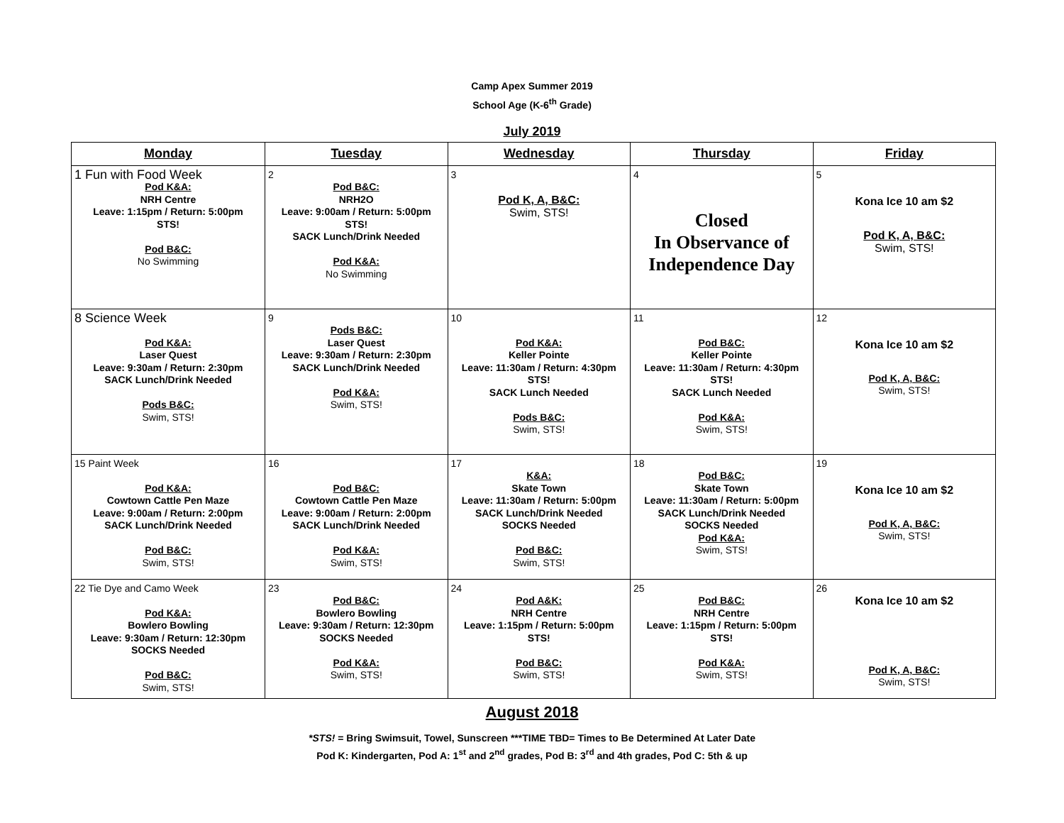Camp Apex Summer 2019
School Age (K-6<sup>th</sup> Grade)
July 2019
| Monday | Tuesday | Wednesday | Thursday | Friday |
| --- | --- | --- | --- | --- |
| 1 Fun with Food Week Pod K&A: NRH Centre Leave: 1:15pm / Return: 5:00pm STS! Pod B&C: No Swimming | 2 Pod B&C: NRH2O Leave: 9:00am / Return: 5:00pm STS! SACK Lunch/Drink Needed Pod K&A: No Swimming | 3 Pod K, A, B&C: Swim, STS! | 4 Closed In Observance of Independence Day | 5 Kona Ice 10 am $2 Pod K, A, B&C: Swim, STS! |
| 8 Science Week Pod K&A: Laser Quest Leave: 9:30am / Return: 2:30pm SACK Lunch/Drink Needed Pods B&C: Swim, STS! | 9 Pods B&C: Laser Quest Leave: 9:30am / Return: 2:30pm SACK Lunch/Drink Needed Pod K&A: Swim, STS! | 10 Pod K&A: Keller Pointe Leave: 11:30am / Return: 4:30pm STS! SACK Lunch Needed Pods B&C: Swim, STS! | 11 Pod B&C: Keller Pointe Leave: 11:30am / Return: 4:30pm STS! SACK Lunch Needed Pod K&A: Swim, STS! | 12 Kona Ice 10 am $2 Pod K, A, B&C: Swim, STS! |
| 15 Paint Week Pod K&A: Cowtown Cattle Pen Maze Leave: 9:00am / Return: 2:00pm SACK Lunch/Drink Needed Pod B&C: Swim, STS! | 16 Pod B&C: Cowtown Cattle Pen Maze Leave: 9:00am / Return: 2:00pm SACK Lunch/Drink Needed Pod K&A: Swim, STS! | 17 K&A: Skate Town Leave: 11:30am / Return: 5:00pm SACK Lunch/Drink Needed SOCKS Needed Pod B&C: Swim, STS! | 18 Pod B&C: Skate Town Leave: 11:30am / Return: 5:00pm SACK Lunch/Drink Needed SOCKS Needed Pod K&A: Swim, STS! | 19 Kona Ice 10 am $2 Pod K, A, B&C: Swim, STS! |
| 22 Tie Dye and Camo Week Pod K&A: Bowlero Bowling Leave: 9:30am / Return: 12:30pm SOCKS Needed Pod B&C: Swim, STS! | 23 Pod B&C: Bowlero Bowling Leave: 9:30am / Return: 12:30pm SOCKS Needed Pod K&A: Swim, STS! | 24 Pod A&K: NRH Centre Leave: 1:15pm / Return: 5:00pm STS! Pod B&C: Swim, STS! | 25 Pod B&C: NRH Centre Leave: 1:15pm / Return: 5:00pm STS! Pod K&A: Swim, STS! | 26 Kona Ice 10 am $2 Pod K, A, B&C: Swim, STS! |
August 2018
*STS! = Bring Swimsuit, Towel, Sunscreen ***TIME TBD= Times to Be Determined At Later Date
Pod K: Kindergarten, Pod A: 1<sup>st</sup> and 2<sup>nd</sup> grades, Pod B: 3<sup>rd</sup> and 4th grades, Pod C: 5th & up